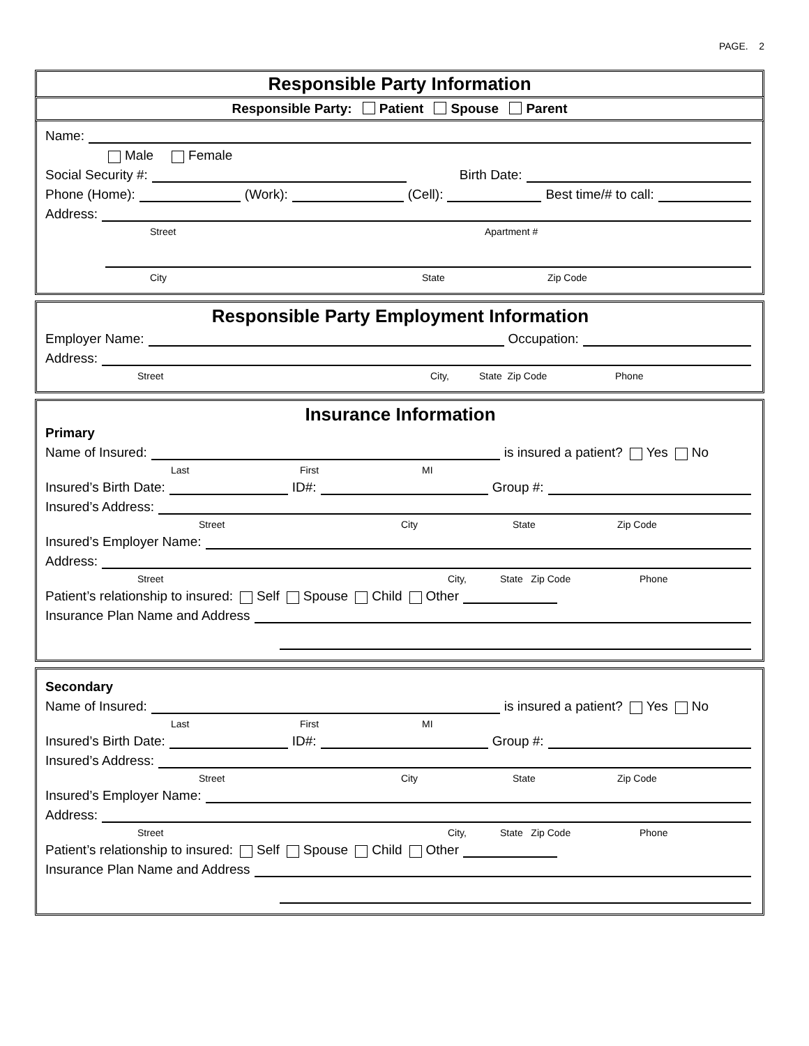PAGE. 2
Responsible Party Information
Responsible Party: Patient Spouse Parent
Name:
Male Female
Social Security #: Birth Date:
Phone (Home): (Work): (Cell): Best time/# to call:
Address:
Street Apartment #
City State Zip Code
Responsible Party Employment Information
Employer Name: Occupation:
Address:
Street City, State Zip Code Phone
Insurance Information
Primary
Name of Insured: is insured a patient? Yes No
Last First MI
Insured’s Birth Date: ID#: Group #:
Insured’s Address:
Street City State Zip Code
Insured’s Employer Name:
Address:
Street City, State Zip Code Phone
Patient’s relationship to insured: Self Spouse Child Other
Insurance Plan Name and Address
Secondary
Name of Insured: is insured a patient? Yes No
Last First MI
Insured’s Birth Date: ID#: Group #:
Insured’s Address:
Street City State Zip Code
Insured’s Employer Name:
Address:
Street City, State Zip Code Phone
Patient’s relationship to insured: Self Spouse Child Other
Insurance Plan Name and Address